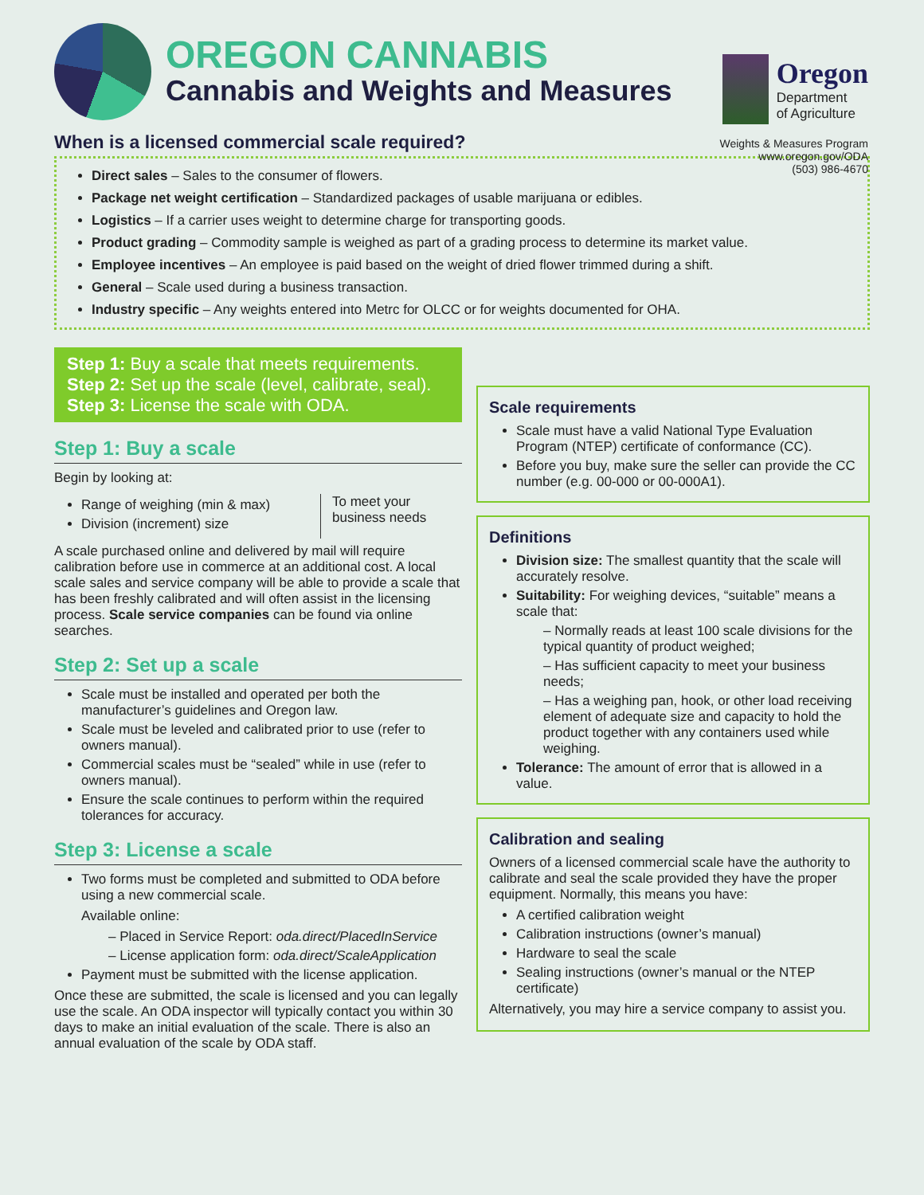OREGON CANNABIS
Cannabis and Weights and Measures
Oregon
Department
of Agriculture
Weights & Measures Program
www.oregon.gov/ODA
(503) 986-4670
When is a licensed commercial scale required?
Direct sales – Sales to the consumer of flowers.
Package net weight certification – Standardized packages of usable marijuana or edibles.
Logistics – If a carrier uses weight to determine charge for transporting goods.
Product grading – Commodity sample is weighed as part of a grading process to determine its market value.
Employee incentives – An employee is paid based on the weight of dried flower trimmed during a shift.
General – Scale used during a business transaction.
Industry specific – Any weights entered into Metrc for OLCC or for weights documented for OHA.
Step 1: Buy a scale that meets requirements.
Step 2: Set up the scale (level, calibrate, seal).
Step 3: License the scale with ODA.
Step 1: Buy a scale
Begin by looking at:
Range of weighing (min & max)
Division (increment) size
To meet your
business needs
A scale purchased online and delivered by mail will require calibration before use in commerce at an additional cost. A local scale sales and service company will be able to provide a scale that has been freshly calibrated and will often assist in the licensing process. Scale service companies can be found via online searches.
Step 2: Set up a scale
Scale must be installed and operated per both the manufacturer’s guidelines and Oregon law.
Scale must be leveled and calibrated prior to use (refer to owners manual).
Commercial scales must be “sealed” while in use (refer to owners manual).
Ensure the scale continues to perform within the required tolerances for accuracy.
Step 3: License a scale
Two forms must be completed and submitted to ODA before using a new commercial scale.
Available online:
– Placed in Service Report: oda.direct/PlacedInService
– License application form: oda.direct/ScaleApplication
Payment must be submitted with the license application.
Once these are submitted, the scale is licensed and you can legally use the scale. An ODA inspector will typically contact you within 30 days to make an initial evaluation of the scale. There is also an annual evaluation of the scale by ODA staff.
Scale requirements
Scale must have a valid National Type Evaluation Program (NTEP) certificate of conformance (CC).
Before you buy, make sure the seller can provide the CC number (e.g. 00-000 or 00-000A1).
Definitions
Division size: The smallest quantity that the scale will accurately resolve.
Suitability: For weighing devices, “suitable” means a scale that:
– Normally reads at least 100 scale divisions for the typical quantity of product weighed;
– Has sufficient capacity to meet your business needs;
– Has a weighing pan, hook, or other load receiving element of adequate size and capacity to hold the product together with any containers used while weighing.
Tolerance: The amount of error that is allowed in a value.
Calibration and sealing
Owners of a licensed commercial scale have the authority to calibrate and seal the scale provided they have the proper equipment. Normally, this means you have:
A certified calibration weight
Calibration instructions (owner’s manual)
Hardware to seal the scale
Sealing instructions (owner’s manual or the NTEP certificate)
Alternatively, you may hire a service company to assist you.